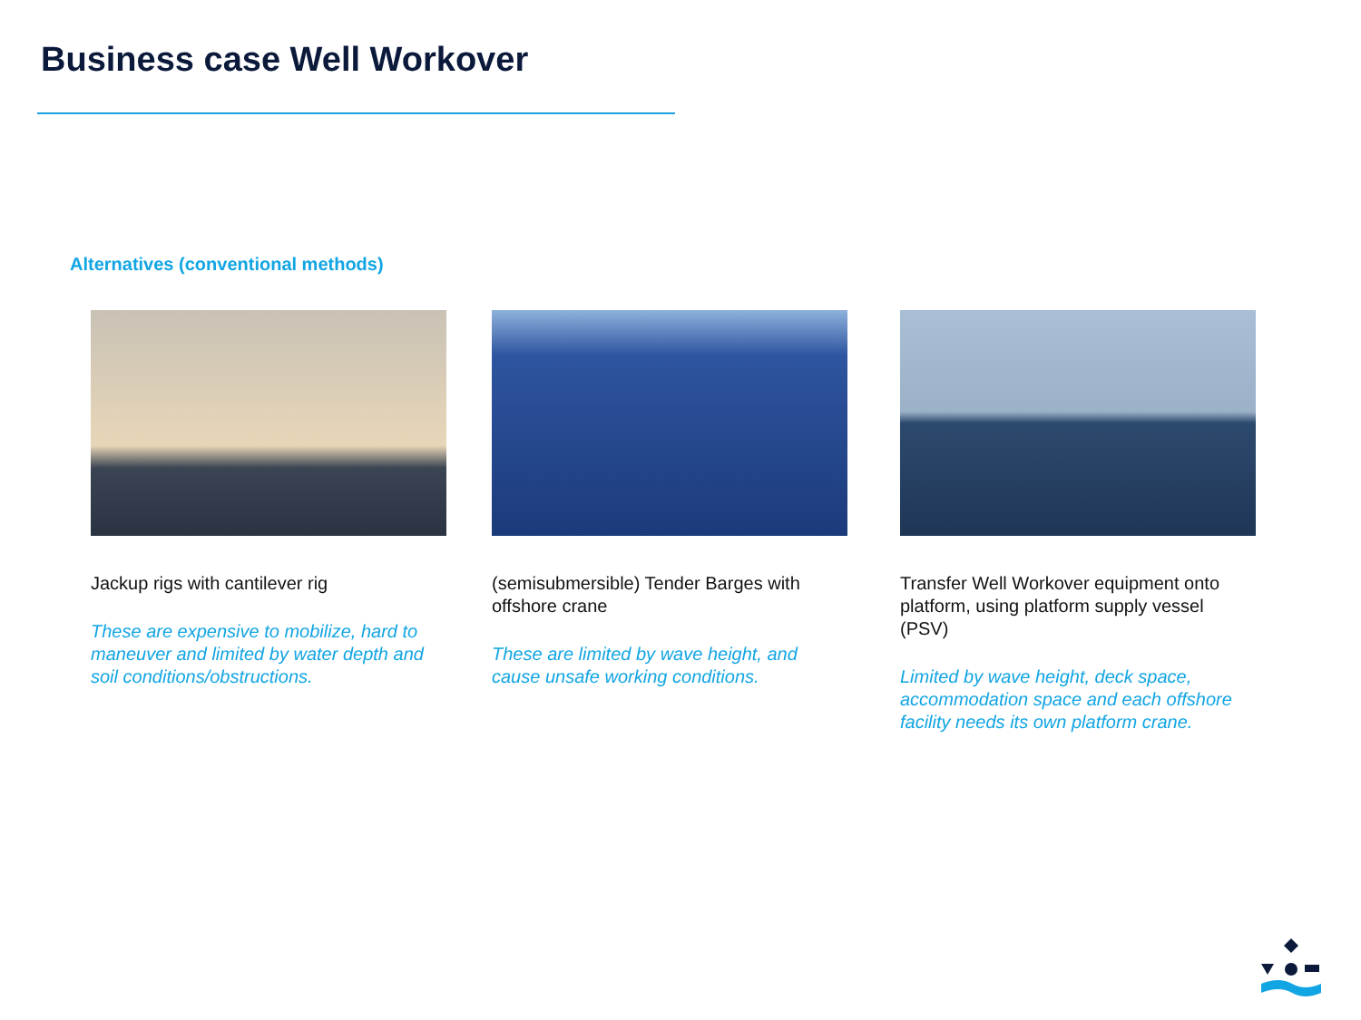Business case Well Workover
Alternatives (conventional methods)
Jackup rigs with cantilever rig
These are expensive to mobilize, hard to maneuver and limited by water depth and soil conditions/obstructions.
(semisubmersible) Tender Barges with offshore crane
These are limited by wave height, and cause unsafe working conditions.
Transfer Well Workover equipment onto platform, using platform supply vessel (PSV)
Limited by wave height, deck space, accommodation space and each offshore facility needs its own platform crane.